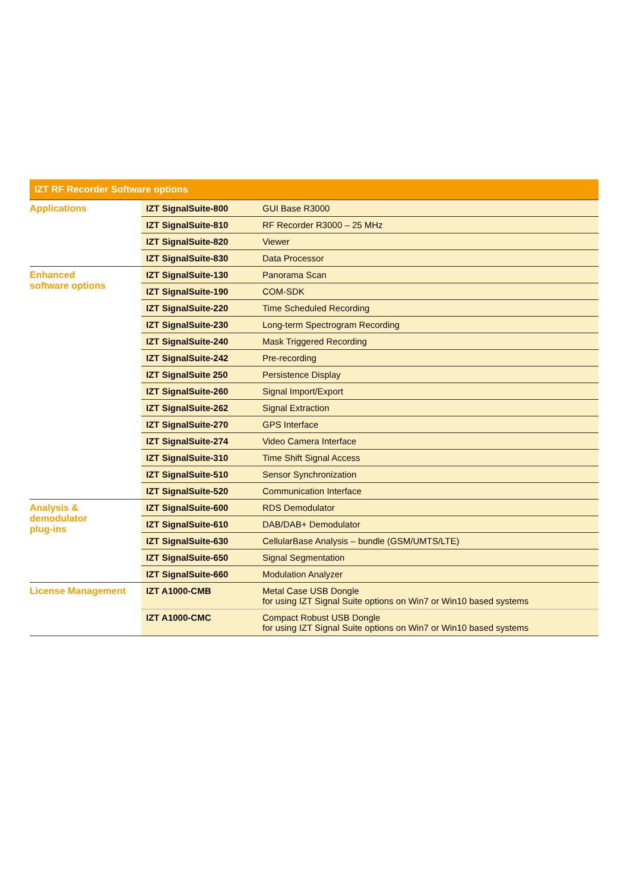| IZT RF Recorder Software options | | |
| --- | --- | --- |
| Applications | IZT SignalSuite-800 | GUI Base R3000 |
| | IZT SignalSuite-810 | RF Recorder R3000 – 25 MHz |
| | IZT SignalSuite-820 | Viewer |
| | IZT SignalSuite-830 | Data Processor |
| Enhanced software options | IZT SignalSuite-130 | Panorama Scan |
| | IZT SignalSuite-190 | COM-SDK |
| | IZT SignalSuite-220 | Time Scheduled Recording |
| | IZT SignalSuite-230 | Long-term Spectrogram Recording |
| | IZT SignalSuite-240 | Mask Triggered Recording |
| | IZT SignalSuite-242 | Pre-recording |
| | IZT SignalSuite 250 | Persistence Display |
| | IZT SignalSuite-260 | Signal Import/Export |
| | IZT SignalSuite-262 | Signal Extraction |
| | IZT SignalSuite-270 | GPS Interface |
| | IZT SignalSuite-274 | Video Camera Interface |
| | IZT SignalSuite-310 | Time Shift Signal Access |
| | IZT SignalSuite-510 | Sensor Synchronization |
| | IZT SignalSuite-520 | Communication Interface |
| Analysis & demodulator plug-ins | IZT SignalSuite-600 | RDS Demodulator |
| | IZT SignalSuite-610 | DAB/DAB+ Demodulator |
| | IZT SignalSuite-630 | CellularBase Analysis – bundle (GSM/UMTS/LTE) |
| | IZT SignalSuite-650 | Signal Segmentation |
| | IZT SignalSuite-660 | Modulation Analyzer |
| License Management | IZT A1000-CMB | Metal Case USB Dongle for using IZT Signal Suite options on Win7 or Win10 based systems |
| | IZT A1000-CMC | Compact Robust USB Dongle for using IZT Signal Suite options on Win7 or Win10 based systems |